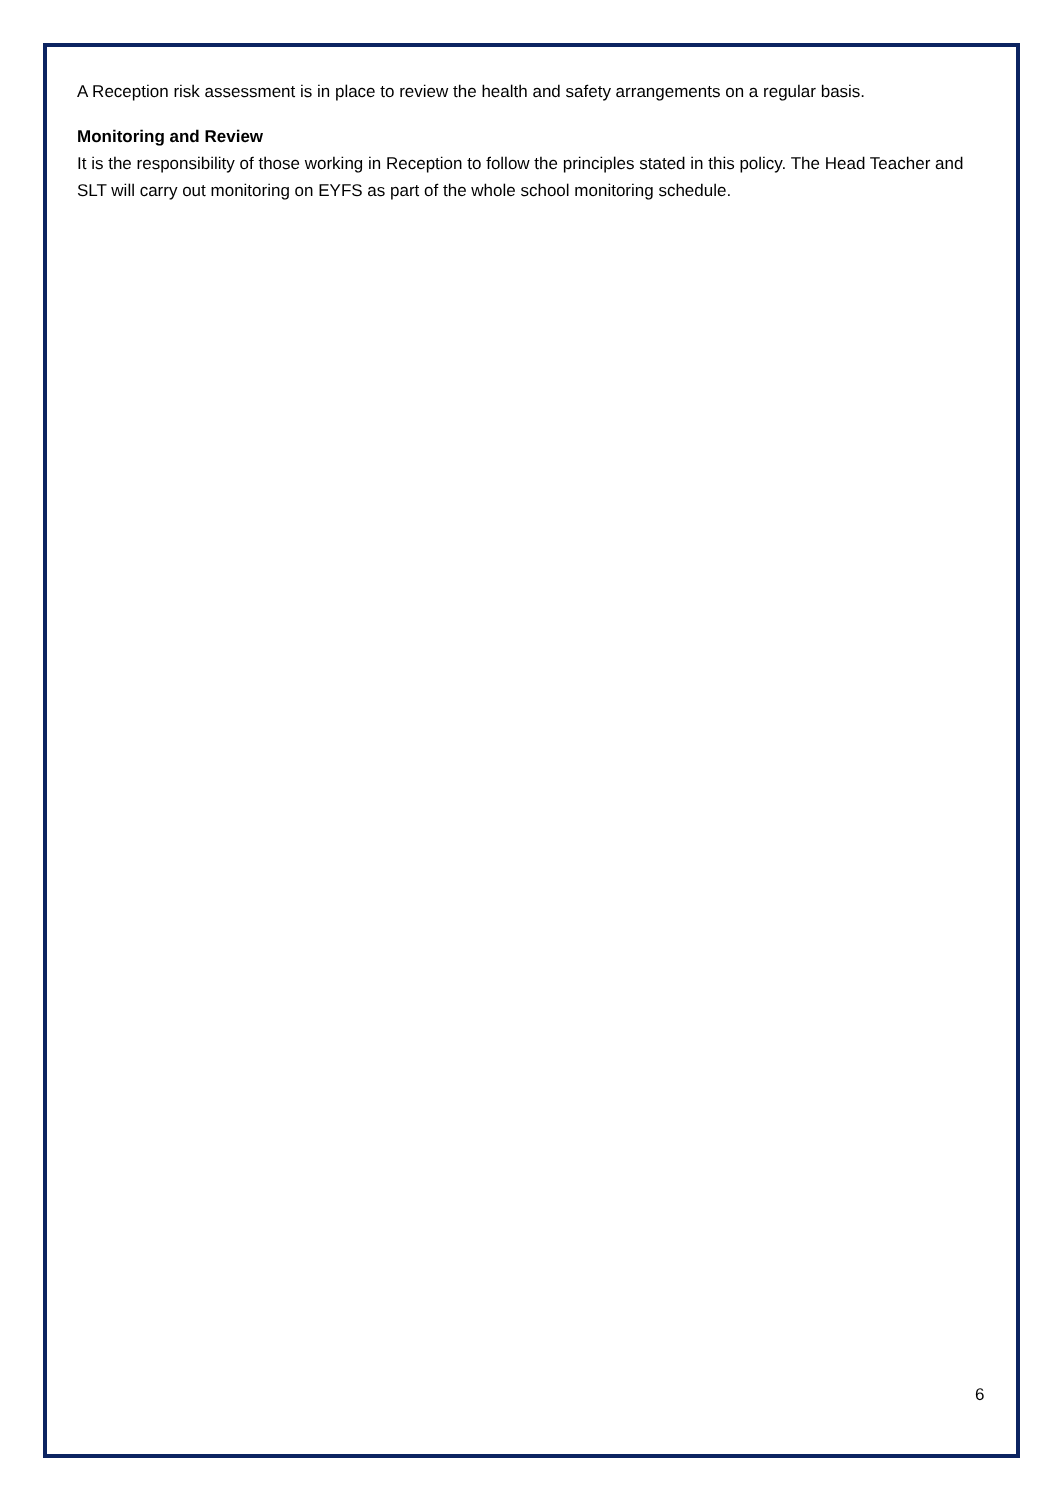A Reception risk assessment is in place to review the health and safety arrangements on a regular basis.
Monitoring and Review
It is the responsibility of those working in Reception to follow the principles stated in this policy. The Head Teacher and SLT will carry out monitoring on EYFS as part of the whole school monitoring schedule.
6